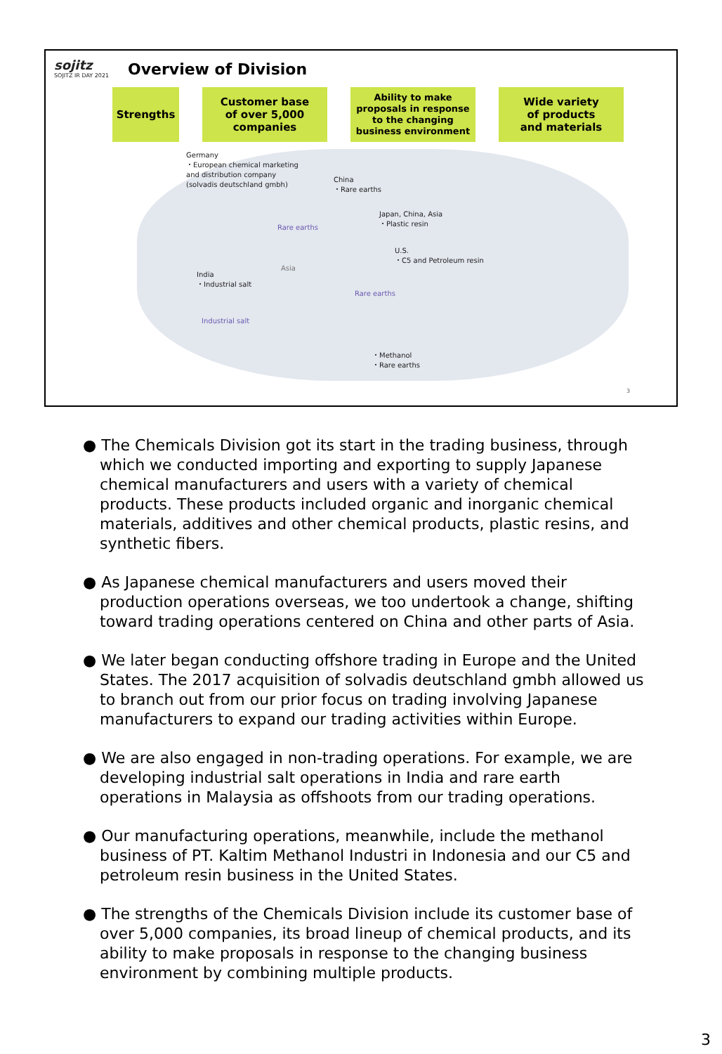sojitz
SOJITZ IR DAY 2021
Overview of Division
Strengths Customer base
of over 5,000
companies
Ability to make proposals in response to the changing business environment
Wide variety
of products
and materials
Germany
・European chemical marketing
and distribution company
(solvadis deutschland gmbh)
China
・Rare earths
Japan, China, Asia
・Plastic resin
Rare earths
U.S.
・C5 and Petroleum resin
Asia
India
・Industrial salt
Rare earths
Industrial salt
・Methanol
・Rare earths
3
● The Chemicals Division got its start in the trading business, through which we conducted importing and exporting to supply Japanese chemical manufacturers and users with a variety of chemical products. These products included organic and inorganic chemical materials, additives and other chemical products, plastic resins, and synthetic fibers.
● As Japanese chemical manufacturers and users moved their production operations overseas, we too undertook a change, shifting toward trading operations centered on China and other parts of Asia.
● We later began conducting offshore trading in Europe and the United States. The 2017 acquisition of solvadis deutschland gmbh allowed us to branch out from our prior focus on trading involving Japanese manufacturers to expand our trading activities within Europe.
● We are also engaged in non-trading operations. For example, we are developing industrial salt operations in India and rare earth operations in Malaysia as offshoots from our trading operations.
● Our manufacturing operations, meanwhile, include the methanol business of PT. Kaltim Methanol Industri in Indonesia and our C5 and petroleum resin business in the United States.
● The strengths of the Chemicals Division include its customer base of over 5,000 companies, its broad lineup of chemical products, and its ability to make proposals in response to the changing business environment by combining multiple products.
3